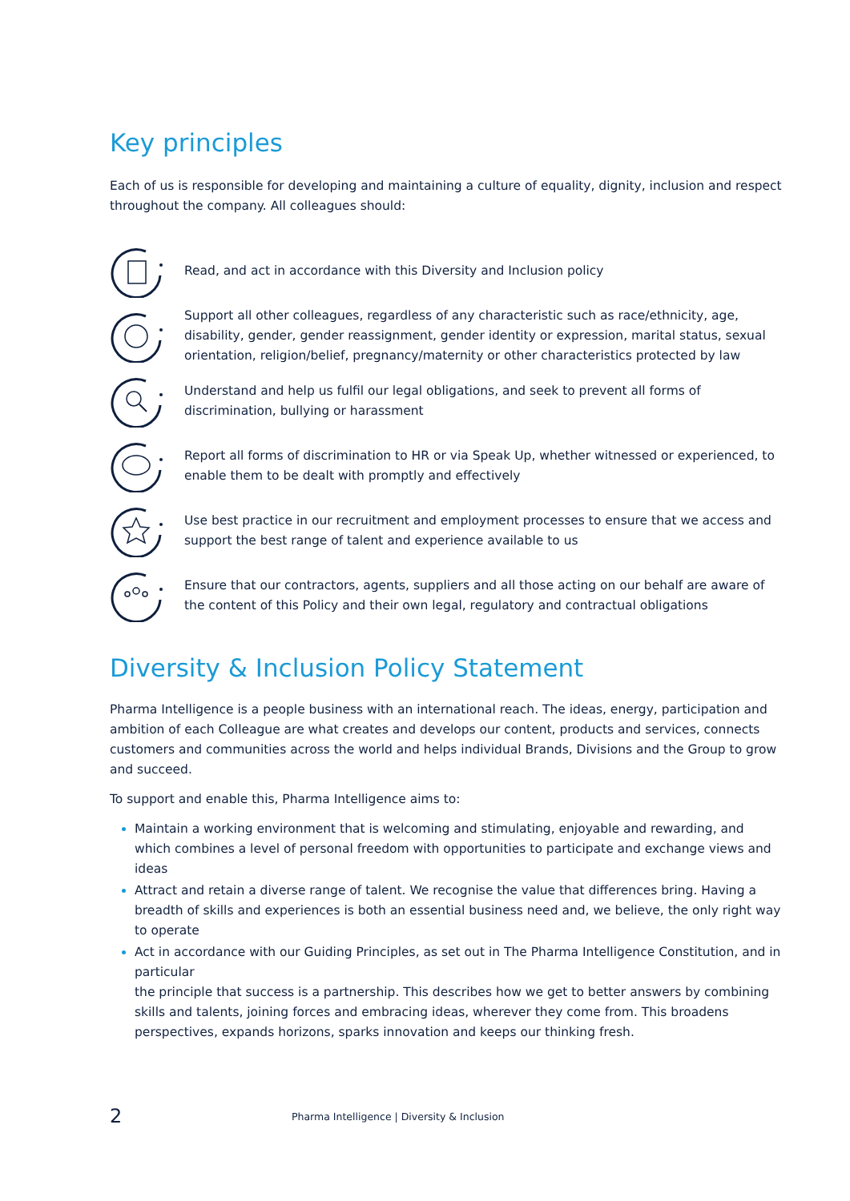Key principles
Each of us is responsible for developing and maintaining a culture of equality, dignity, inclusion and respect throughout the company. All colleagues should:
Read, and act in accordance with this Diversity and Inclusion policy
Support all other colleagues, regardless of any characteristic such as race/ethnicity, age, disability, gender, gender reassignment, gender identity or expression, marital status, sexual orientation, religion/belief, pregnancy/maternity or other characteristics protected by law
Understand and help us fulfil our legal obligations, and seek to prevent all forms of discrimination, bullying or harassment
Report all forms of discrimination to HR or via Speak Up, whether witnessed or experienced, to enable them to be dealt with promptly and effectively
Use best practice in our recruitment and employment processes to ensure that we access and support the best range of talent and experience available to us
Ensure that our contractors, agents, suppliers and all those acting on our behalf are aware of the content of this Policy and their own legal, regulatory and contractual obligations
Diversity & Inclusion Policy Statement
Pharma Intelligence is a people business with an international reach. The ideas, energy, participation and ambition of each Colleague are what creates and develops our content, products and services, connects customers and communities across the world and helps individual Brands, Divisions and the Group to grow and succeed.
To support and enable this, Pharma Intelligence aims to:
Maintain a working environment that is welcoming and stimulating, enjoyable and rewarding, and which combines a level of personal freedom with opportunities to participate and exchange views and ideas
Attract and retain a diverse range of talent. We recognise the value that differences bring. Having a breadth of skills and experiences is both an essential business need and, we believe, the only right way to operate
Act in accordance with our Guiding Principles, as set out in The Pharma Intelligence Constitution, and in particular
the principle that success is a partnership. This describes how we get to better answers by combining skills and talents, joining forces and embracing ideas, wherever they come from. This broadens perspectives, expands horizons, sparks innovation and keeps our thinking fresh.
2 Pharma Intelligence | Diversity & Inclusion